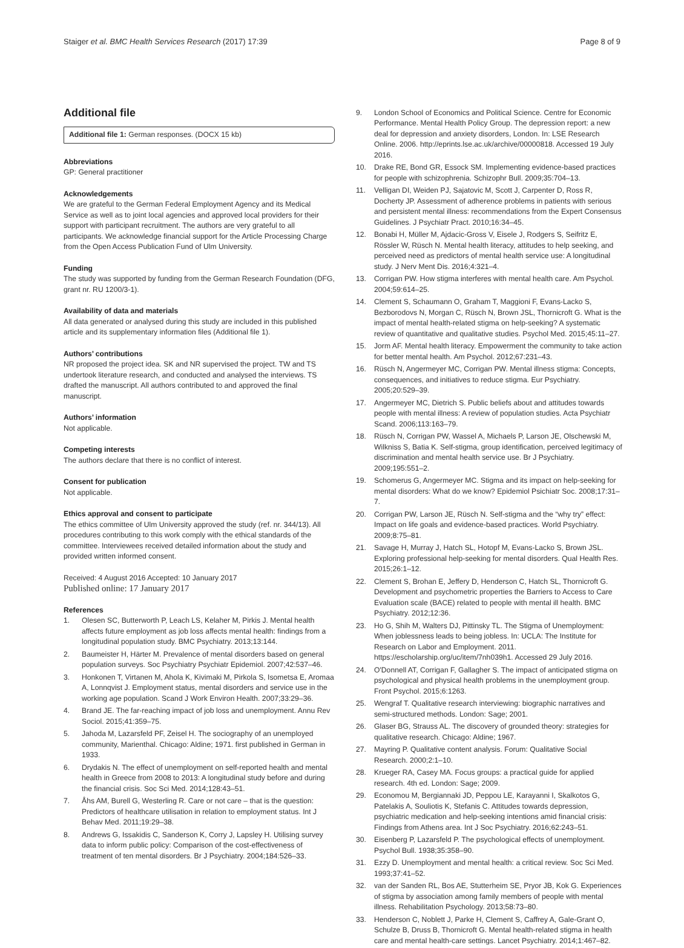Staiger et al. BMC Health Services Research (2017) 17:39 Page 8 of 9
Additional file
Additional file 1: German responses. (DOCX 15 kb)
Abbreviations
GP: General practitioner
Acknowledgements
We are grateful to the German Federal Employment Agency and its Medical Service as well as to joint local agencies and approved local providers for their support with participant recruitment. The authors are very grateful to all participants. We acknowledge financial support for the Article Processing Charge from the Open Access Publication Fund of Ulm University.
Funding
The study was supported by funding from the German Research Foundation (DFG, grant nr. RU 1200/3-1).
Availability of data and materials
All data generated or analysed during this study are included in this published article and its supplementary information files (Additional file 1).
Authors’ contributions
NR proposed the project idea. SK and NR supervised the project. TW and TS undertook literature research, and conducted and analysed the interviews. TS drafted the manuscript. All authors contributed to and approved the final manuscript.
Authors’ information
Not applicable.
Competing interests
The authors declare that there is no conflict of interest.
Consent for publication
Not applicable.
Ethics approval and consent to participate
The ethics committee of Ulm University approved the study (ref. nr. 344/13). All procedures contributing to this work comply with the ethical standards of the committee. Interviewees received detailed information about the study and provided written informed consent.
Received: 4 August 2016 Accepted: 10 January 2017
Published online: 17 January 2017
References
1. Olesen SC, Butterworth P, Leach LS, Kelaher M, Pirkis J. Mental health affects future employment as job loss affects mental health: findings from a longitudinal population study. BMC Psychiatry. 2013;13:144.
2. Baumeister H, Härter M. Prevalence of mental disorders based on general population surveys. Soc Psychiatry Psychiatr Epidemiol. 2007;42:537–46.
3. Honkonen T, Virtanen M, Ahola K, Kivimaki M, Pirkola S, Isometsa E, Aromaa A, Lonnqvist J. Employment status, mental disorders and service use in the working age population. Scand J Work Environ Health. 2007;33:29–36.
4. Brand JE. The far-reaching impact of job loss and unemployment. Annu Rev Sociol. 2015;41:359–75.
5. Jahoda M, Lazarsfeld PF, Zeisel H. The sociography of an unemployed community, Marienthal. Chicago: Aldine; 1971. first published in German in 1933.
6. Drydakis N. The effect of unemployment on self-reported health and mental health in Greece from 2008 to 2013: A longitudinal study before and during the financial crisis. Soc Sci Med. 2014;128:43–51.
7. Åhs AM, Burell G, Westerling R. Care or not care – that is the question: Predictors of healthcare utilisation in relation to employment status. Int J Behav Med. 2011;19:29–38.
8. Andrews G, Issakidis C, Sanderson K, Corry J, Lapsley H. Utilising survey data to inform public policy: Comparison of the cost-effectiveness of treatment of ten mental disorders. Br J Psychiatry. 2004;184:526–33.
9. London School of Economics and Political Science. Centre for Economic Performance. Mental Health Policy Group. The depression report: a new deal for depression and anxiety disorders, London. In: LSE Research Online. 2006. http://eprints.lse.ac.uk/archive/00000818. Accessed 19 July 2016.
10. Drake RE, Bond GR, Essock SM. Implementing evidence-based practices for people with schizophrenia. Schizophr Bull. 2009;35:704–13.
11. Velligan DI, Weiden PJ, Sajatovic M, Scott J, Carpenter D, Ross R, Docherty JP. Assessment of adherence problems in patients with serious and persistent mental illness: recommendations from the Expert Consensus Guidelines. J Psychiatr Pract. 2010;16:34–45.
12. Bonabi H, Müller M, Ajdacic-Gross V, Eisele J, Rodgers S, Seifritz E, Rössler W, Rüsch N. Mental health literacy, attitudes to help seeking, and perceived need as predictors of mental health service use: A longitudinal study. J Nerv Ment Dis. 2016;4:321–4.
13. Corrigan PW. How stigma interferes with mental health care. Am Psychol. 2004;59:614–25.
14. Clement S, Schaumann O, Graham T, Maggioni F, Evans-Lacko S, Bezborodovs N, Morgan C, Rüsch N, Brown JSL, Thornicroft G. What is the impact of mental health-related stigma on help-seeking? A systematic review of quantitative and qualitative studies. Psychol Med. 2015;45:11–27.
15. Jorm AF. Mental health literacy. Empowerment the community to take action for better mental health. Am Psychol. 2012;67:231–43.
16. Rüsch N, Angermeyer MC, Corrigan PW. Mental illness stigma: Concepts, consequences, and initiatives to reduce stigma. Eur Psychiatry. 2005;20:529–39.
17. Angermeyer MC, Dietrich S. Public beliefs about and attitudes towards people with mental illness: A review of population studies. Acta Psychiatr Scand. 2006;113:163–79.
18. Rüsch N, Corrigan PW, Wassel A, Michaels P, Larson JE, Olschewski M, Wilkniss S, Batia K. Self-stigma, group identification, perceived legitimacy of discrimination and mental health service use. Br J Psychiatry. 2009;195:551–2.
19. Schomerus G, Angermeyer MC. Stigma and its impact on help-seeking for mental disorders: What do we know? Epidemiol Psichiatr Soc. 2008;17:31–7.
20. Corrigan PW, Larson JE, Rüsch N. Self-stigma and the “why try” effect: Impact on life goals and evidence-based practices. World Psychiatry. 2009;8:75–81.
21. Savage H, Murray J, Hatch SL, Hotopf M, Evans-Lacko S, Brown JSL. Exploring professional help-seeking for mental disorders. Qual Health Res. 2015;26:1–12.
22. Clement S, Brohan E, Jeffery D, Henderson C, Hatch SL, Thornicroft G. Development and psychometric properties the Barriers to Access to Care Evaluation scale (BACE) related to people with mental ill health. BMC Psychiatry. 2012;12:36.
23. Ho G, Shih M, Walters DJ, Pittinsky TL. The Stigma of Unemployment: When joblessness leads to being jobless. In: UCLA: The Institute for Research on Labor and Employment. 2011. https://escholarship.org/uc/item/7nh039h1. Accessed 29 July 2016.
24. O'Donnell AT, Corrigan F, Gallagher S. The impact of anticipated stigma on psychological and physical health problems in the unemployment group. Front Psychol. 2015;6:1263.
25. Wengraf T. Qualitative research interviewing: biographic narratives and semi-structured methods. London: Sage; 2001.
26. Glaser BG, Strauss AL. The discovery of grounded theory: strategies for qualitative research. Chicago: Aldine; 1967.
27. Mayring P. Qualitative content analysis. Forum: Qualitative Social Research. 2000;2:1–10.
28. Krueger RA, Casey MA. Focus groups: a practical guide for applied research. 4th ed. London: Sage; 2009.
29. Economou M, Bergiannaki JD, Peppou LE, Karayanni I, Skalkotos G, Patelakis A, Souliotis K, Stefanis C. Attitudes towards depression, psychiatric medication and help-seeking intentions amid financial crisis: Findings from Athens area. Int J Soc Psychiatry. 2016;62:243–51.
30. Eisenberg P, Lazarsfeld P. The psychological effects of unemployment. Psychol Bull. 1938;35:358–90.
31. Ezzy D. Unemployment and mental health: a critical review. Soc Sci Med. 1993;37:41–52.
32. van der Sanden RL, Bos AE, Stutterheim SE, Pryor JB, Kok G. Experiences of stigma by association among family members of people with mental illness. Rehabilitation Psychology. 2013;58:73–80.
33. Henderson C, Noblett J, Parke H, Clement S, Caffrey A, Gale-Grant O, Schulze B, Druss B, Thornicroft G. Mental health-related stigma in health care and mental health-care settings. Lancet Psychiatry. 2014;1:467–82.